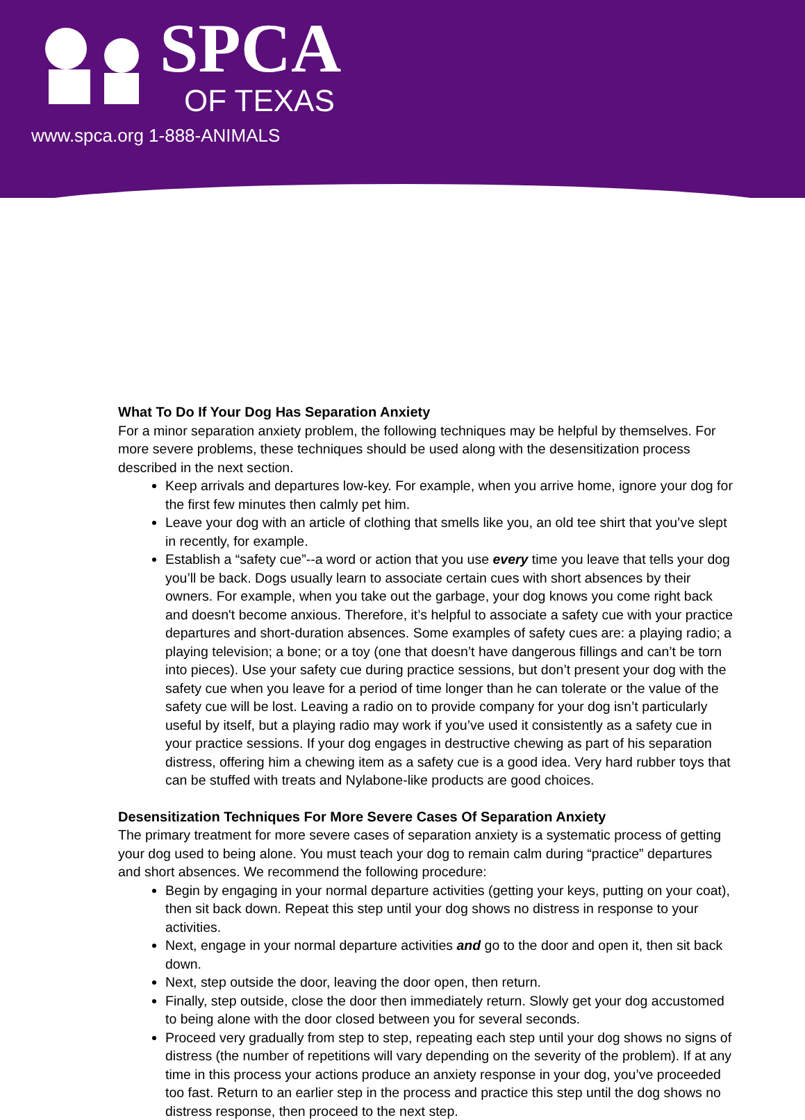SPCA
OF TEXAS
www.spca.org 1-888-ANIMALS
What To Do If Your Dog Has Separation Anxiety
For a minor separation anxiety problem, the following techniques may be helpful by themselves. For more severe problems, these techniques should be used along with the desensitization process described in the next section.
Keep arrivals and departures low-key. For example, when you arrive home, ignore your dog for the first few minutes then calmly pet him.
Leave your dog with an article of clothing that smells like you, an old tee shirt that you’ve slept in recently, for example.
Establish a “safety cue”--a word or action that you use every time you leave that tells your dog you’ll be back. Dogs usually learn to associate certain cues with short absences by their owners. For example, when you take out the garbage, your dog knows you come right back and doesn't become anxious. Therefore, it’s helpful to associate a safety cue with your practice departures and short-duration absences. Some examples of safety cues are: a playing radio; a playing television; a bone; or a toy (one that doesn’t have dangerous fillings and can’t be torn into pieces). Use your safety cue during practice sessions, but don’t present your dog with the safety cue when you leave for a period of time longer than he can tolerate or the value of the safety cue will be lost. Leaving a radio on to provide company for your dog isn’t particularly useful by itself, but a playing radio may work if you’ve used it consistently as a safety cue in your practice sessions. If your dog engages in destructive chewing as part of his separation distress, offering him a chewing item as a safety cue is a good idea. Very hard rubber toys that can be stuffed with treats and Nylabone-like products are good choices.
Desensitization Techniques For More Severe Cases Of Separation Anxiety
The primary treatment for more severe cases of separation anxiety is a systematic process of getting your dog used to being alone. You must teach your dog to remain calm during “practice” departures and short absences. We recommend the following procedure:
Begin by engaging in your normal departure activities (getting your keys, putting on your coat), then sit back down. Repeat this step until your dog shows no distress in response to your activities.
Next, engage in your normal departure activities and go to the door and open it, then sit back down.
Next, step outside the door, leaving the door open, then return.
Finally, step outside, close the door then immediately return. Slowly get your dog accustomed to being alone with the door closed between you for several seconds.
Proceed very gradually from step to step, repeating each step until your dog shows no signs of distress (the number of repetitions will vary depending on the severity of the problem). If at any time in this process your actions produce an anxiety response in your dog, you’ve proceeded too fast. Return to an earlier step in the process and practice this step until the dog shows no distress response, then proceed to the next step.